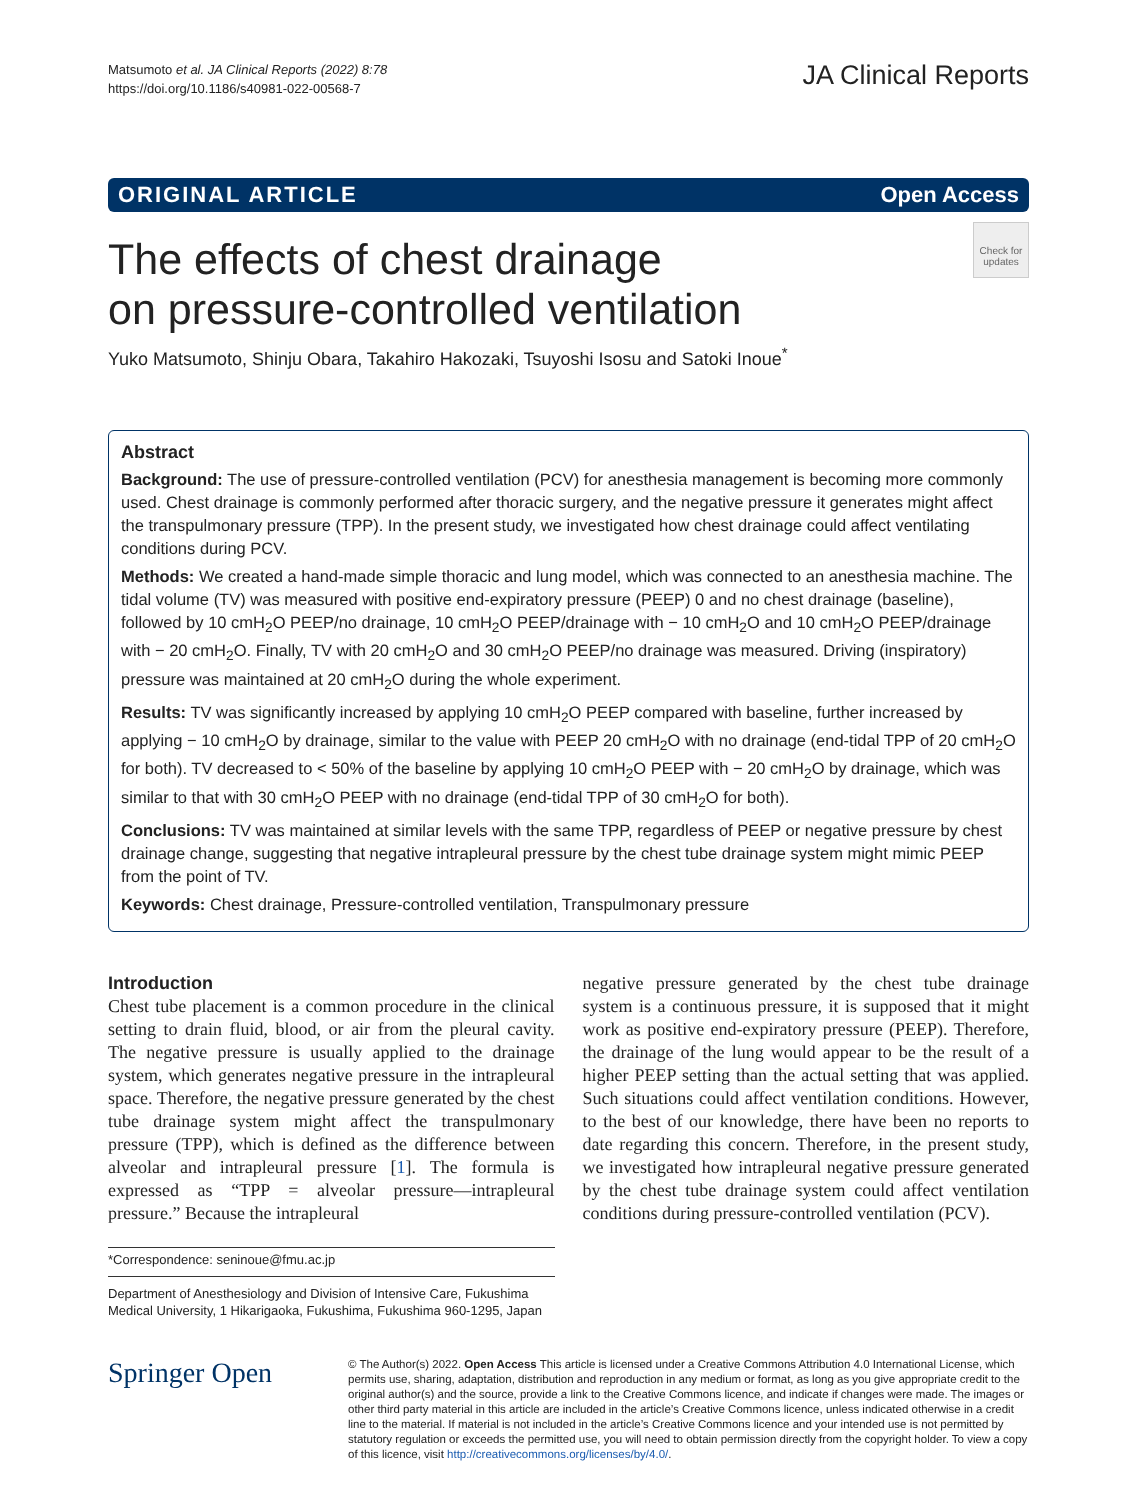Matsumoto et al. JA Clinical Reports (2022) 8:78
https://doi.org/10.1186/s40981-022-00568-7
JA Clinical Reports
ORIGINAL ARTICLE Open Access
The effects of chest drainage
on pressure-controlled ventilation
Check for updates
Yuko Matsumoto, Shinju Obara, Takahiro Hakozaki, Tsuyoshi Isosu and Satoki Inoue<sup>*</sup>
Abstract
Background: The use of pressure-controlled ventilation (PCV) for anesthesia management is becoming more commonly used. Chest drainage is commonly performed after thoracic surgery, and the negative pressure it generates might affect the transpulmonary pressure (TPP). In the present study, we investigated how chest drainage could affect ventilating conditions during PCV.
Methods: We created a hand-made simple thoracic and lung model, which was connected to an anesthesia machine. The tidal volume (TV) was measured with positive end-expiratory pressure (PEEP) 0 and no chest drainage (baseline), followed by 10 cmH<sub>2</sub>O PEEP/no drainage, 10 cmH<sub>2</sub>O PEEP/drainage with − 10 cmH<sub>2</sub>O and 10 cmH<sub>2</sub>O PEEP/drainage with − 20 cmH<sub>2</sub>O. Finally, TV with 20 cmH<sub>2</sub>O and 30 cmH<sub>2</sub>O PEEP/no drainage was measured. Driving (inspiratory) pressure was maintained at 20 cmH<sub>2</sub>O during the whole experiment.
Results: TV was significantly increased by applying 10 cmH<sub>2</sub>O PEEP compared with baseline, further increased by applying − 10 cmH<sub>2</sub>O by drainage, similar to the value with PEEP 20 cmH<sub>2</sub>O with no drainage (end-tidal TPP of 20 cmH<sub>2</sub>O for both). TV decreased to < 50% of the baseline by applying 10 cmH<sub>2</sub>O PEEP with − 20 cmH<sub>2</sub>O by drainage, which was similar to that with 30 cmH<sub>2</sub>O PEEP with no drainage (end-tidal TPP of 30 cmH<sub>2</sub>O for both).
Conclusions: TV was maintained at similar levels with the same TPP, regardless of PEEP or negative pressure by chest drainage change, suggesting that negative intrapleural pressure by the chest tube drainage system might mimic PEEP from the point of TV.
Keywords: Chest drainage, Pressure-controlled ventilation, Transpulmonary pressure
Introduction
Chest tube placement is a common procedure in the clinical setting to drain fluid, blood, or air from the pleural cavity. The negative pressure is usually applied to the drainage system, which generates negative pressure in the intrapleural space. Therefore, the negative pressure generated by the chest tube drainage system might affect the transpulmonary pressure (TPP), which is defined as the difference between alveolar and intrapleural pressure [1]. The formula is expressed as “TPP = alveolar pressure—intrapleural pressure.” Because the intrapleural
*Correspondence: seninoue@fmu.ac.jp
Department of Anesthesiology and Division of Intensive Care, Fukushima Medical University, 1 Hikarigaoka, Fukushima, Fukushima 960-1295, Japan
negative pressure generated by the chest tube drainage system is a continuous pressure, it is supposed that it might work as positive end-expiratory pressure (PEEP). Therefore, the drainage of the lung would appear to be the result of a higher PEEP setting than the actual setting that was applied. Such situations could affect ventilation conditions. However, to the best of our knowledge, there have been no reports to date regarding this concern. Therefore, in the present study, we investigated how intrapleural negative pressure generated by the chest tube drainage system could affect ventilation conditions during pressure-controlled ventilation (PCV).
Springer Open
© The Author(s) 2022. Open Access This article is licensed under a Creative Commons Attribution 4.0 International License, which permits use, sharing, adaptation, distribution and reproduction in any medium or format, as long as you give appropriate credit to the original author(s) and the source, provide a link to the Creative Commons licence, and indicate if changes were made. The images or other third party material in this article are included in the article’s Creative Commons licence, unless indicated otherwise in a credit line to the material. If material is not included in the article’s Creative Commons licence and your intended use is not permitted by statutory regulation or exceeds the permitted use, you will need to obtain permission directly from the copyright holder. To view a copy of this licence, visit http://creativecommons.org/licenses/by/4.0/.